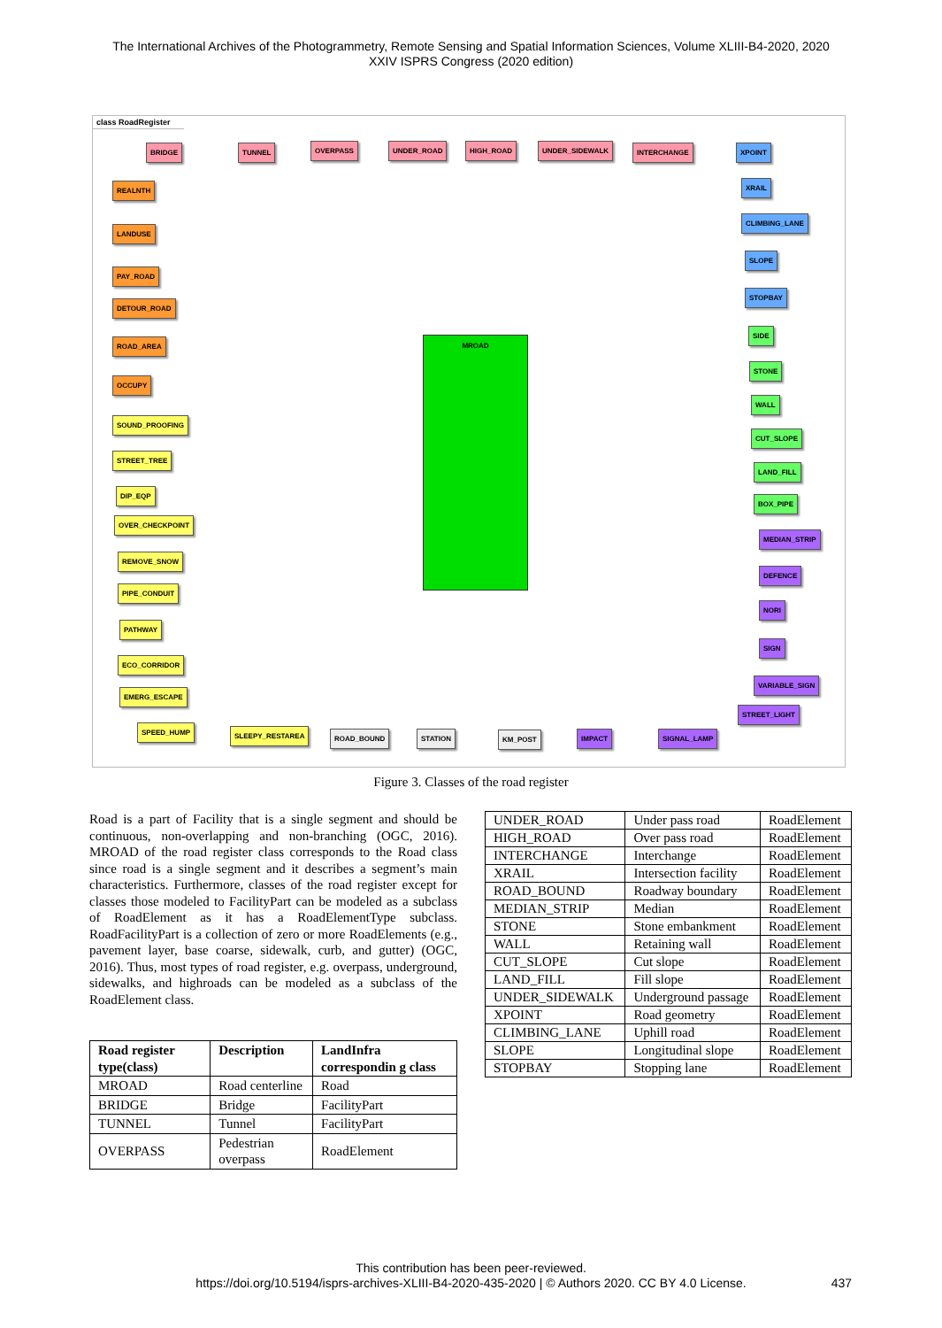The International Archives of the Photogrammetry, Remote Sensing and Spatial Information Sciences, Volume XLIII-B4-2020, 2020
XXIV ISPRS Congress (2020 edition)
class RoadRegister
MROAD
BRIDGE TUNNEL OVERPASS UNDER_ROAD HIGH_ROAD UNDER_SIDEWALK INTERCHANGE
REALNTH
LANDUSE
PAY_ROAD
DETOUR_ROAD
ROAD_AREA
OCCUPY
SOUND_PROOFING
STREET_TREE
DIP_EQP
OVER_CHECKPOINT
REMOVE_SNOW
PIPE_CONDUIT
PATHWAY
ECO_CORRIDOR
EMERG_ESCAPE
SPEED_HUMP SLEEPY_RESTAREA ROAD_BOUND STATION KM_POST IMPACT SIGNAL_LAMP
XPOINT
XRAIL
CLIMBING_LANE
SLOPE
STOPBAY
SIDE
STONE
WALL
CUT_SLOPE
LAND_FILL
BOX_PIPE
MEDIAN_STRIP
DEFENCE
NORI
SIGN
VARIABLE_SIGN
STREET_LIGHT
Figure 3. Classes of the road register
Road is a part of Facility that is a single segment and should be continuous, non-overlapping and non-branching (OGC, 2016). MROAD of the road register class corresponds to the Road class since road is a single segment and it describes a segment’s main characteristics. Furthermore, classes of the road register except for classes those modeled to FacilityPart can be modeled as a subclass of RoadElement as it has a RoadElementType subclass. RoadFacilityPart is a collection of zero or more RoadElements (e.g., pavement layer, base coarse, sidewalk, curb, and gutter) (OGC, 2016). Thus, most types of road register, e.g. overpass, underground, sidewalks, and highroads can be modeled as a subclass of the RoadElement class.
| Road register type(class) | Description | LandInfra correspondin g class |
| --- | --- | --- |
| MROAD | Road centerline | Road |
| BRIDGE | Bridge | FacilityPart |
| TUNNEL | Tunnel | FacilityPart |
| OVERPASS | Pedestrian overpass | RoadElement |
| UNDER_ROAD | Under pass road | RoadElement |
| HIGH_ROAD | Over pass road | RoadElement |
| INTERCHANGE | Interchange | RoadElement |
| XRAIL | Intersection facility | RoadElement |
| ROAD_BOUND | Roadway boundary | RoadElement |
| MEDIAN_STRIP | Median | RoadElement |
| STONE | Stone embankment | RoadElement |
| WALL | Retaining wall | RoadElement |
| CUT_SLOPE | Cut slope | RoadElement |
| LAND_FILL | Fill slope | RoadElement |
| UNDER_SIDEWALK | Underground passage | RoadElement |
| XPOINT | Road geometry | RoadElement |
| CLIMBING_LANE | Uphill road | RoadElement |
| SLOPE | Longitudinal slope | RoadElement |
| STOPBAY | Stopping lane | RoadElement |
This contribution has been peer-reviewed.
https://doi.org/10.5194/isprs-archives-XLIII-B4-2020-435-2020 | © Authors 2020. CC BY 4.0 License.
437